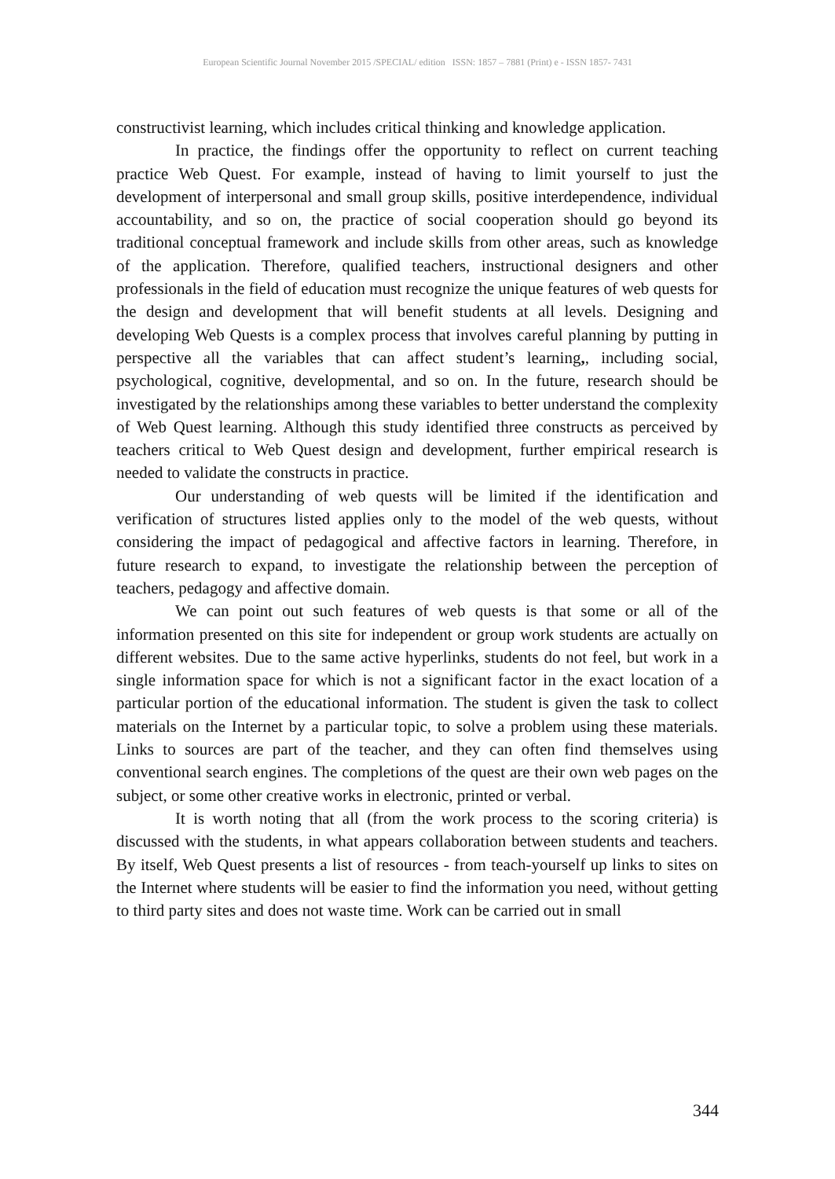European Scientific Journal November 2015 /SPECIAL/ edition ISSN: 1857 – 7881 (Print) e - ISSN 1857- 7431
constructivist learning, which includes critical thinking and knowledge application.
In practice, the findings offer the opportunity to reflect on current teaching practice Web Quest. For example, instead of having to limit yourself to just the development of interpersonal and small group skills, positive interdependence, individual accountability, and so on, the practice of social cooperation should go beyond its traditional conceptual framework and include skills from other areas, such as knowledge of the application. Therefore, qualified teachers, instructional designers and other professionals in the field of education must recognize the unique features of web quests for the design and development that will benefit students at all levels. Designing and developing Web Quests is a complex process that involves careful planning by putting in perspective all the variables that can affect student’s learning,, including social, psychological, cognitive, developmental, and so on. In the future, research should be investigated by the relationships among these variables to better understand the complexity of Web Quest learning. Although this study identified three constructs as perceived by teachers critical to Web Quest design and development, further empirical research is needed to validate the constructs in practice.
Our understanding of web quests will be limited if the identification and verification of structures listed applies only to the model of the web quests, without considering the impact of pedagogical and affective factors in learning. Therefore, in future research to expand, to investigate the relationship between the perception of teachers, pedagogy and affective domain.
We can point out such features of web quests is that some or all of the information presented on this site for independent or group work students are actually on different websites. Due to the same active hyperlinks, students do not feel, but work in a single information space for which is not a significant factor in the exact location of a particular portion of the educational information. The student is given the task to collect materials on the Internet by a particular topic, to solve a problem using these materials. Links to sources are part of the teacher, and they can often find themselves using conventional search engines. The completions of the quest are their own web pages on the subject, or some other creative works in electronic, printed or verbal.
It is worth noting that all (from the work process to the scoring criteria) is discussed with the students, in what appears collaboration between students and teachers. By itself, Web Quest presents a list of resources - from teach-yourself up links to sites on the Internet where students will be easier to find the information you need, without getting to third party sites and does not waste time. Work can be carried out in small
344